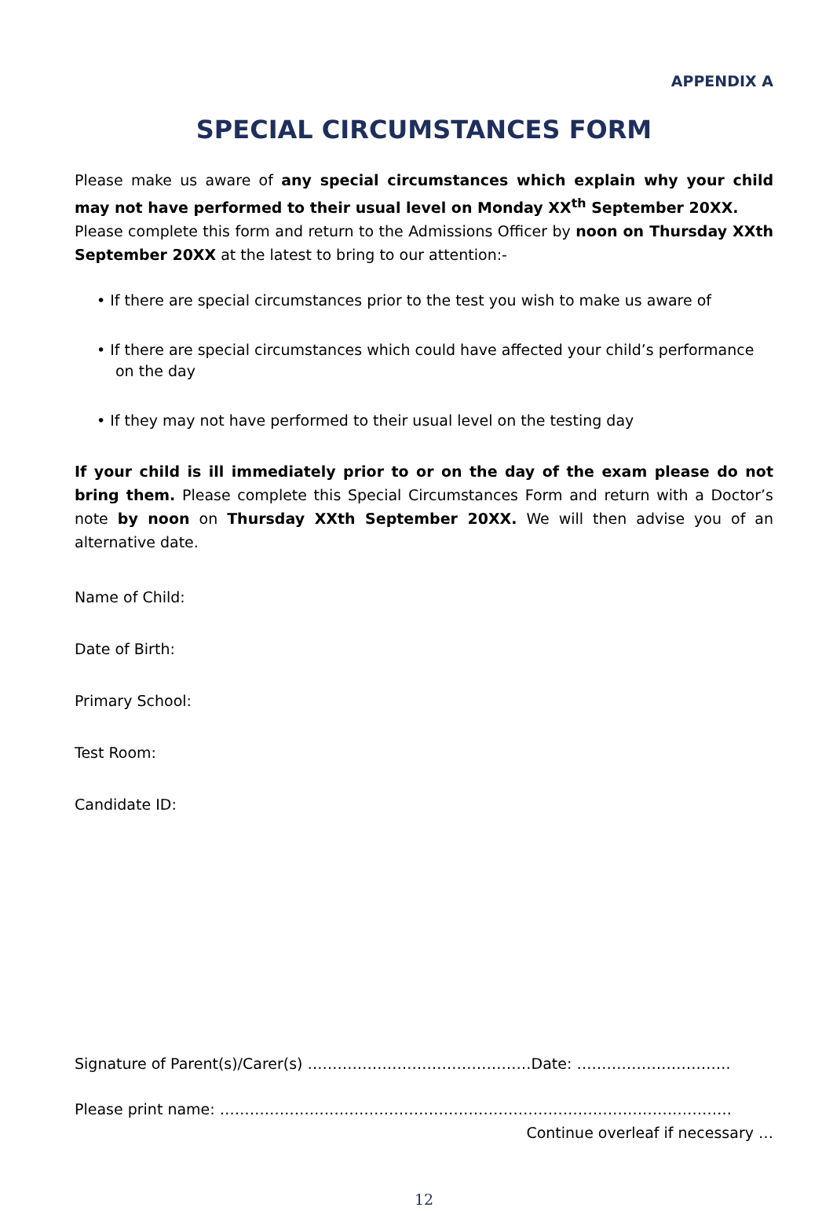APPENDIX A
SPECIAL CIRCUMSTANCES FORM
Please make us aware of any special circumstances which explain why your child may not have performed to their usual level on Monday XX<sup>th</sup> September 20XX.
Please complete this form and return to the Admissions Officer by noon on Thursday XXth September 20XX at the latest to bring to our attention:-
• If there are special circumstances prior to the test you wish to make us aware of
• If there are special circumstances which could have affected your child’s performance on the day
• If they may not have performed to their usual level on the testing day
If your child is ill immediately prior to or on the day of the exam please do not bring them. Please complete this Special Circumstances Form and return with a Doctor’s note by noon on Thursday XXth September 20XX. We will then advise you of an alternative date.
Name of Child:
Date of Birth:
Primary School:
Test Room:
Candidate ID:
Signature of Parent(s)/Carer(s) ………………………………………Date: ………………………….
Please print name: ………………………………………………………………………………………….
Continue overleaf if necessary …
12